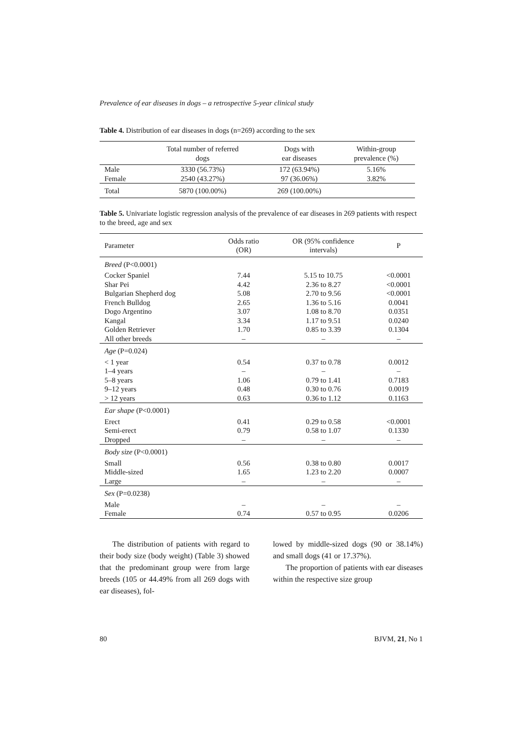Prevalence of ear diseases in dogs – a retrospective 5-year clinical study
Table 4. Distribution of ear diseases in dogs (n=269) according to the sex
| | Total number of referred dogs | Dogs with ear diseases | Within-group prevalence (%) |
| --- | --- | --- | --- |
| Male | 3330 (56.73%) | 172 (63.94%) | 5.16% |
| Female | 2540 (43.27%) | 97 (36.06%) | 3.82% |
| Total | 5870 (100.00%) | 269 (100.00%) | |
Table 5. Univariate logistic regression analysis of the prevalence of ear diseases in 269 patients with respect to the breed, age and sex
| Parameter | Odds ratio (OR) | OR (95% confidence intervals) | P |
| --- | --- | --- | --- |
| Breed (P<0.0001) | | | |
| Cocker Spaniel | 7.44 | 5.15 to 10.75 | <0.0001 |
| Shar Pei | 4.42 | 2.36 to 8.27 | <0.0001 |
| Bulgarian Shepherd dog | 5.08 | 2.70 to 9.56 | <0.0001 |
| French Bulldog | 2.65 | 1.36 to 5.16 | 0.0041 |
| Dogo Argentino | 3.07 | 1.08 to 8.70 | 0.0351 |
| Kangal | 3.34 | 1.17 to 9.51 | 0.0240 |
| Golden Retriever | 1.70 | 0.85 to 3.39 | 0.1304 |
| All other breeds | – | – | – |
| Age (P=0.024) | | | |
| < 1 year | 0.54 | 0.37 to 0.78 | 0.0012 |
| 1–4 years | – | – | – |
| 5–8 years | 1.06 | 0.79 to 1.41 | 0.7183 |
| 9–12 years | 0.48 | 0.30 to 0.76 | 0.0019 |
| > 12 years | 0.63 | 0.36 to 1.12 | 0.1163 |
| Ear shape (P<0.0001) | | | |
| Erect | 0.41 | 0.29 to 0.58 | <0.0001 |
| Semi-erect | 0.79 | 0.58 to 1.07 | 0.1330 |
| Dropped | – | – | – |
| Body size (P<0.0001) | | | |
| Small | 0.56 | 0.38 to 0.80 | 0.0017 |
| Middle-sized | 1.65 | 1.23 to 2.20 | 0.0007 |
| Large | – | – | – |
| Sex (P=0.0238) | | | |
| Male | – | – | – |
| Female | 0.74 | 0.57 to 0.95 | 0.0206 |
The distribution of patients with regard to their body size (body weight) (Table 3) showed that the predominant group were from large breeds (105 or 44.49% from all 269 dogs with ear diseases), fol-
lowed by middle-sized dogs (90 or 38.14%) and small dogs (41 or 17.37%).
The proportion of patients with ear diseases within the respective size group
80 BJVM, 21, No 1